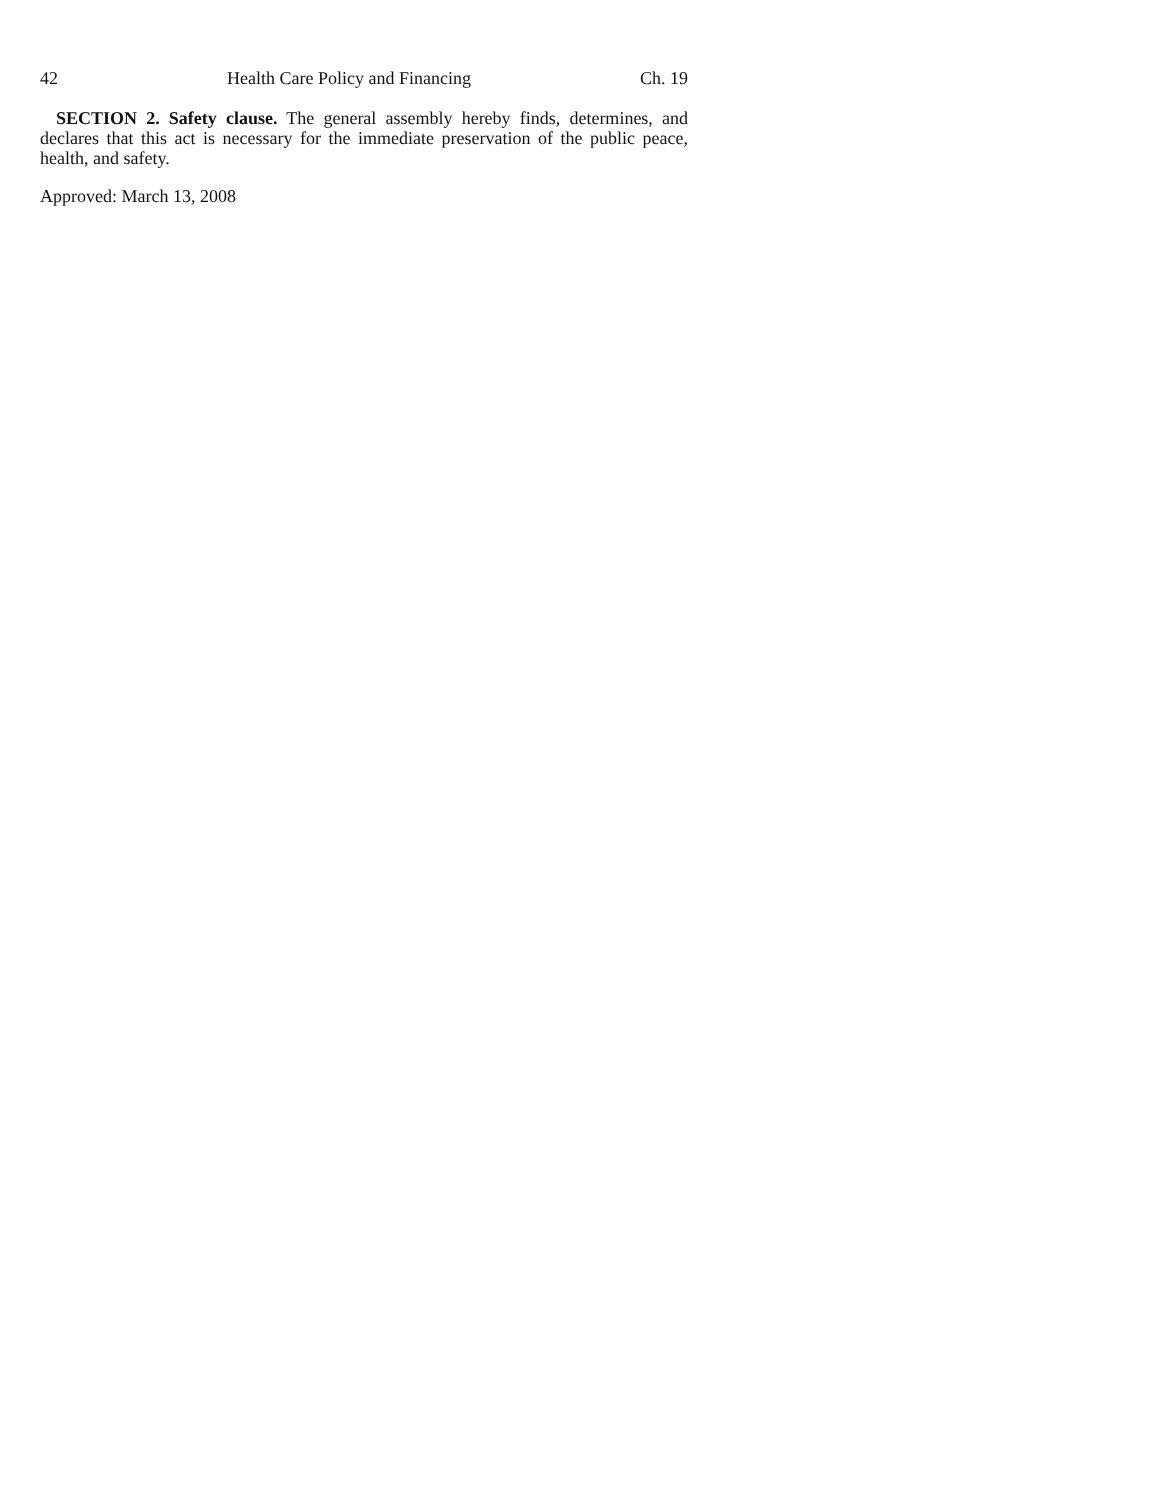42 Health Care Policy and Financing Ch. 19
SECTION 2. Safety clause. The general assembly hereby finds, determines, and declares that this act is necessary for the immediate preservation of the public peace, health, and safety.
Approved: March 13, 2008